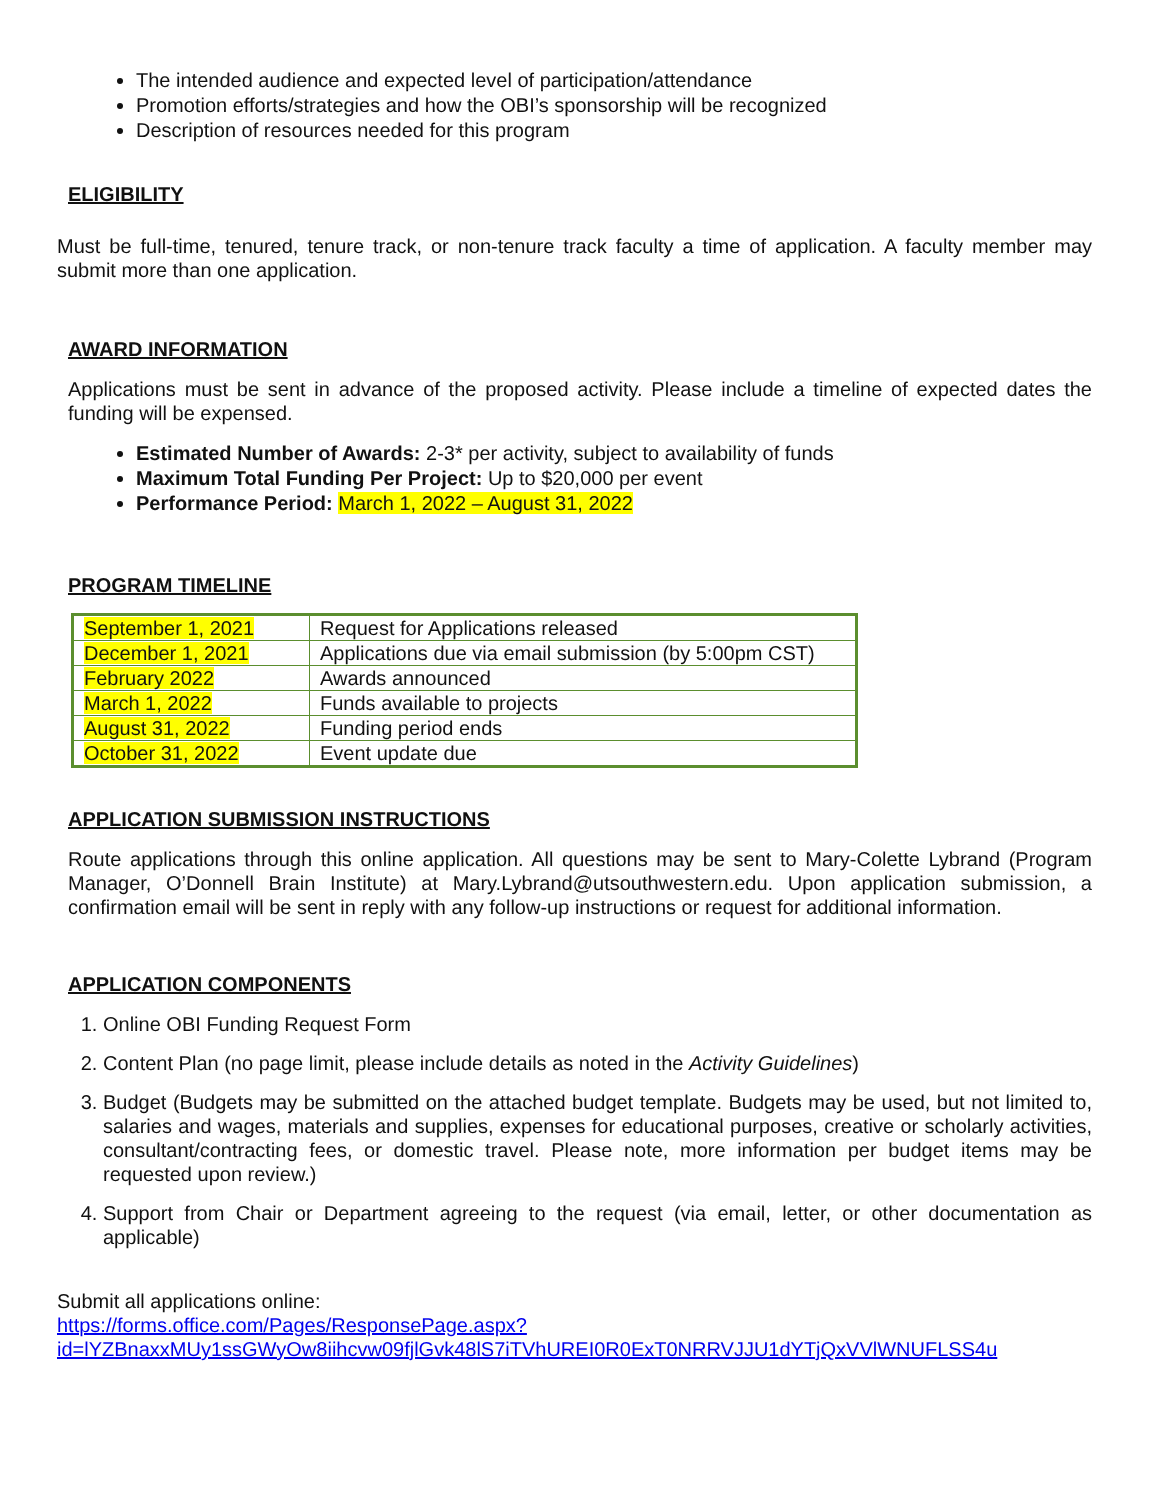The intended audience and expected level of participation/attendance
Promotion efforts/strategies and how the OBI’s sponsorship will be recognized
Description of resources needed for this program
ELIGIBILITY
Must be full-time, tenured, tenure track, or non-tenure track faculty a time of application. A faculty member may submit more than one application.
AWARD INFORMATION
Applications must be sent in advance of the proposed activity. Please include a timeline of expected dates the funding will be expensed.
Estimated Number of Awards: 2-3* per activity, subject to availability of funds
Maximum Total Funding Per Project: Up to $20,000 per event
Performance Period: March 1, 2022 – August 31, 2022
PROGRAM TIMELINE
| September 1, 2021 | Request for Applications released |
| December 1, 2021 | Applications due via email submission (by 5:00pm CST) |
| February 2022 | Awards announced |
| March 1, 2022 | Funds available to projects |
| August 31, 2022 | Funding period ends |
| October 31, 2022 | Event update due |
APPLICATION SUBMISSION INSTRUCTIONS
Route applications through this online application. All questions may be sent to Mary-Colette Lybrand (Program Manager, O’Donnell Brain Institute) at Mary.Lybrand@utsouthwestern.edu. Upon application submission, a confirmation email will be sent in reply with any follow-up instructions or request for additional information.
APPLICATION COMPONENTS
1. Online OBI Funding Request Form
2. Content Plan (no page limit, please include details as noted in the Activity Guidelines)
3. Budget (Budgets may be submitted on the attached budget template. Budgets may be used, but not limited to, salaries and wages, materials and supplies, expenses for educational purposes, creative or scholarly activities, consultant/contracting fees, or domestic travel. Please note, more information per budget items may be requested upon review.)
4. Support from Chair or Department agreeing to the request (via email, letter, or other documentation as applicable)
Submit all applications online:
https://forms.office.com/Pages/ResponsePage.aspx?id=lYZBnaxxMUy1ssGWyOw8iihcvw09fjlGvk48lS7iTVhUREI0R0ExT0NRRVJJU1dYTjQxVVlWNUFLSS4u